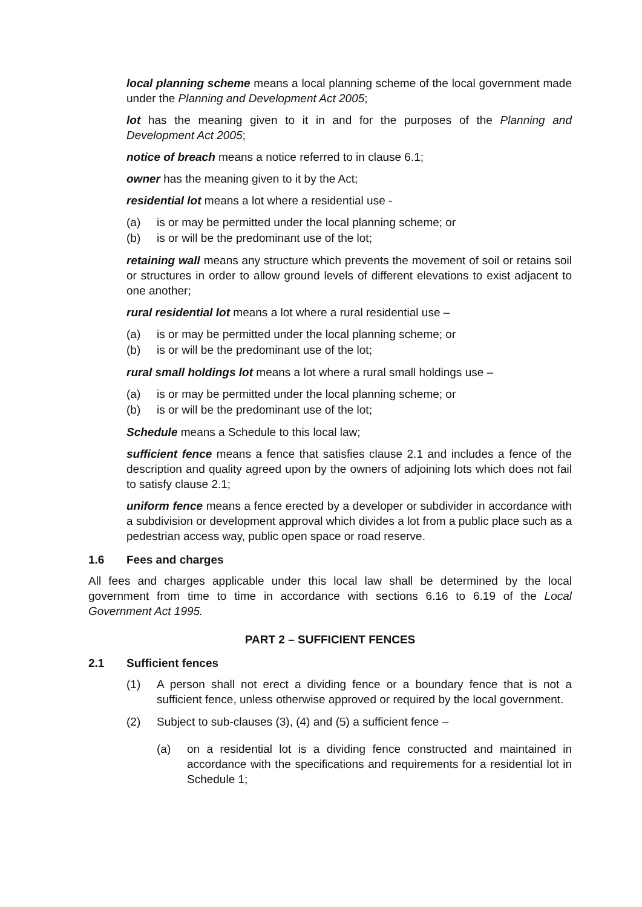local planning scheme means a local planning scheme of the local government made under the Planning and Development Act 2005;
lot has the meaning given to it in and for the purposes of the Planning and Development Act 2005;
notice of breach means a notice referred to in clause 6.1;
owner has the meaning given to it by the Act;
residential lot means a lot where a residential use -
(a) is or may be permitted under the local planning scheme; or
(b) is or will be the predominant use of the lot;
retaining wall means any structure which prevents the movement of soil or retains soil or structures in order to allow ground levels of different elevations to exist adjacent to one another;
rural residential lot means a lot where a rural residential use –
(a) is or may be permitted under the local planning scheme; or
(b) is or will be the predominant use of the lot;
rural small holdings lot means a lot where a rural small holdings use –
(a) is or may be permitted under the local planning scheme; or
(b) is or will be the predominant use of the lot;
Schedule means a Schedule to this local law;
sufficient fence means a fence that satisfies clause 2.1 and includes a fence of the description and quality agreed upon by the owners of adjoining lots which does not fail to satisfy clause 2.1;
uniform fence means a fence erected by a developer or subdivider in accordance with a subdivision or development approval which divides a lot from a public place such as a pedestrian access way, public open space or road reserve.
1.6 Fees and charges
All fees and charges applicable under this local law shall be determined by the local government from time to time in accordance with sections 6.16 to 6.19 of the Local Government Act 1995.
PART 2 – SUFFICIENT FENCES
2.1 Sufficient fences
(1) A person shall not erect a dividing fence or a boundary fence that is not a sufficient fence, unless otherwise approved or required by the local government.
(2) Subject to sub-clauses (3), (4) and (5) a sufficient fence –
(a) on a residential lot is a dividing fence constructed and maintained in accordance with the specifications and requirements for a residential lot in Schedule 1;